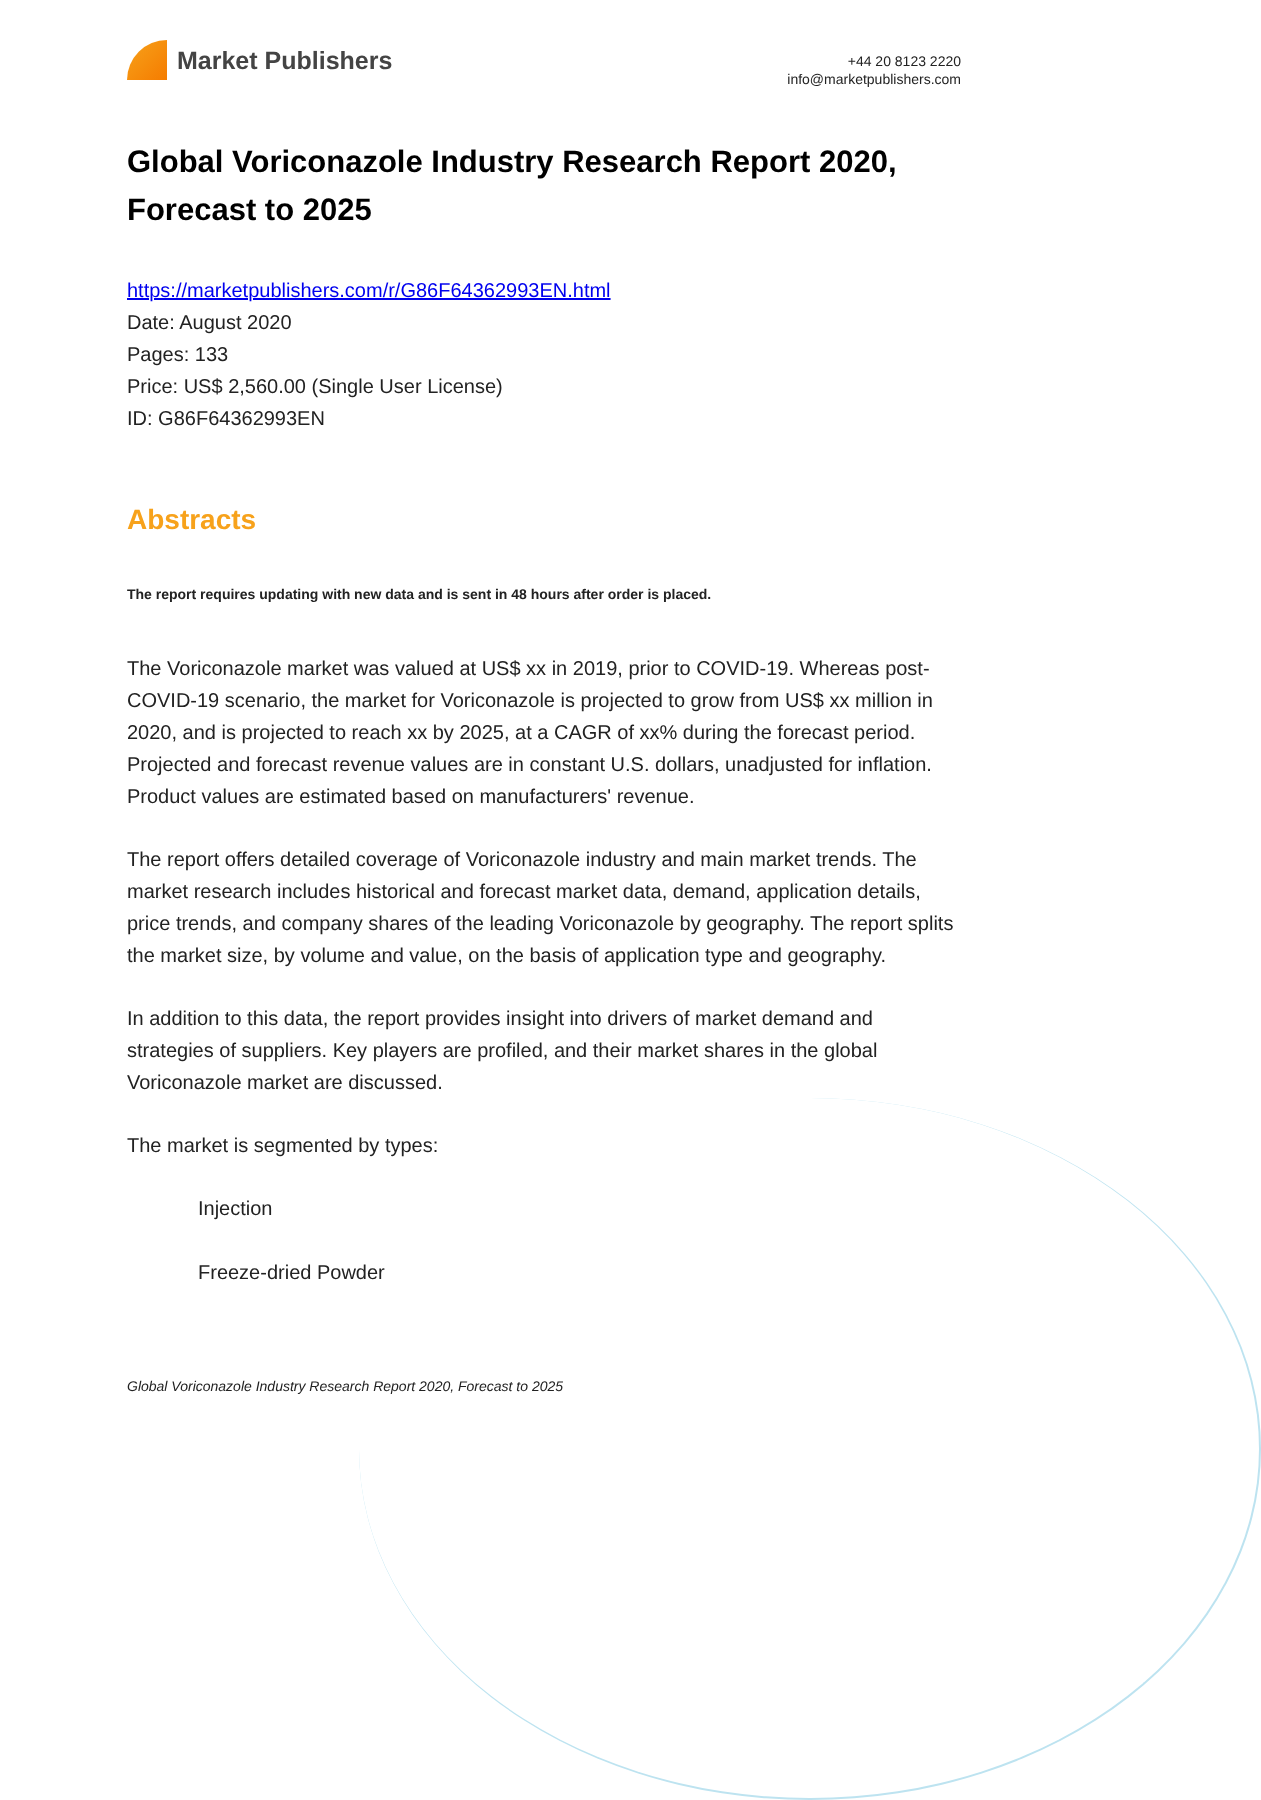Market Publishers
+44 20 8123 2220
info@marketpublishers.com
Global Voriconazole Industry Research Report 2020, Forecast to 2025
https://marketpublishers.com/r/G86F64362993EN.html
Date: August 2020
Pages: 133
Price: US$ 2,560.00 (Single User License)
ID: G86F64362993EN
Abstracts
The report requires updating with new data and is sent in 48 hours after order is placed.
The Voriconazole market was valued at US$ xx in 2019, prior to COVID-19. Whereas post-COVID-19 scenario, the market for Voriconazole is projected to grow from US$ xx million in 2020, and is projected to reach xx by 2025, at a CAGR of xx% during the forecast period. Projected and forecast revenue values are in constant U.S. dollars, unadjusted for inflation. Product values are estimated based on manufacturers' revenue.
The report offers detailed coverage of Voriconazole industry and main market trends. The market research includes historical and forecast market data, demand, application details, price trends, and company shares of the leading Voriconazole by geography. The report splits the market size, by volume and value, on the basis of application type and geography.
In addition to this data, the report provides insight into drivers of market demand and strategies of suppliers. Key players are profiled, and their market shares in the global Voriconazole market are discussed.
The market is segmented by types:
Injection
Freeze-dried Powder
Global Voriconazole Industry Research Report 2020, Forecast to 2025